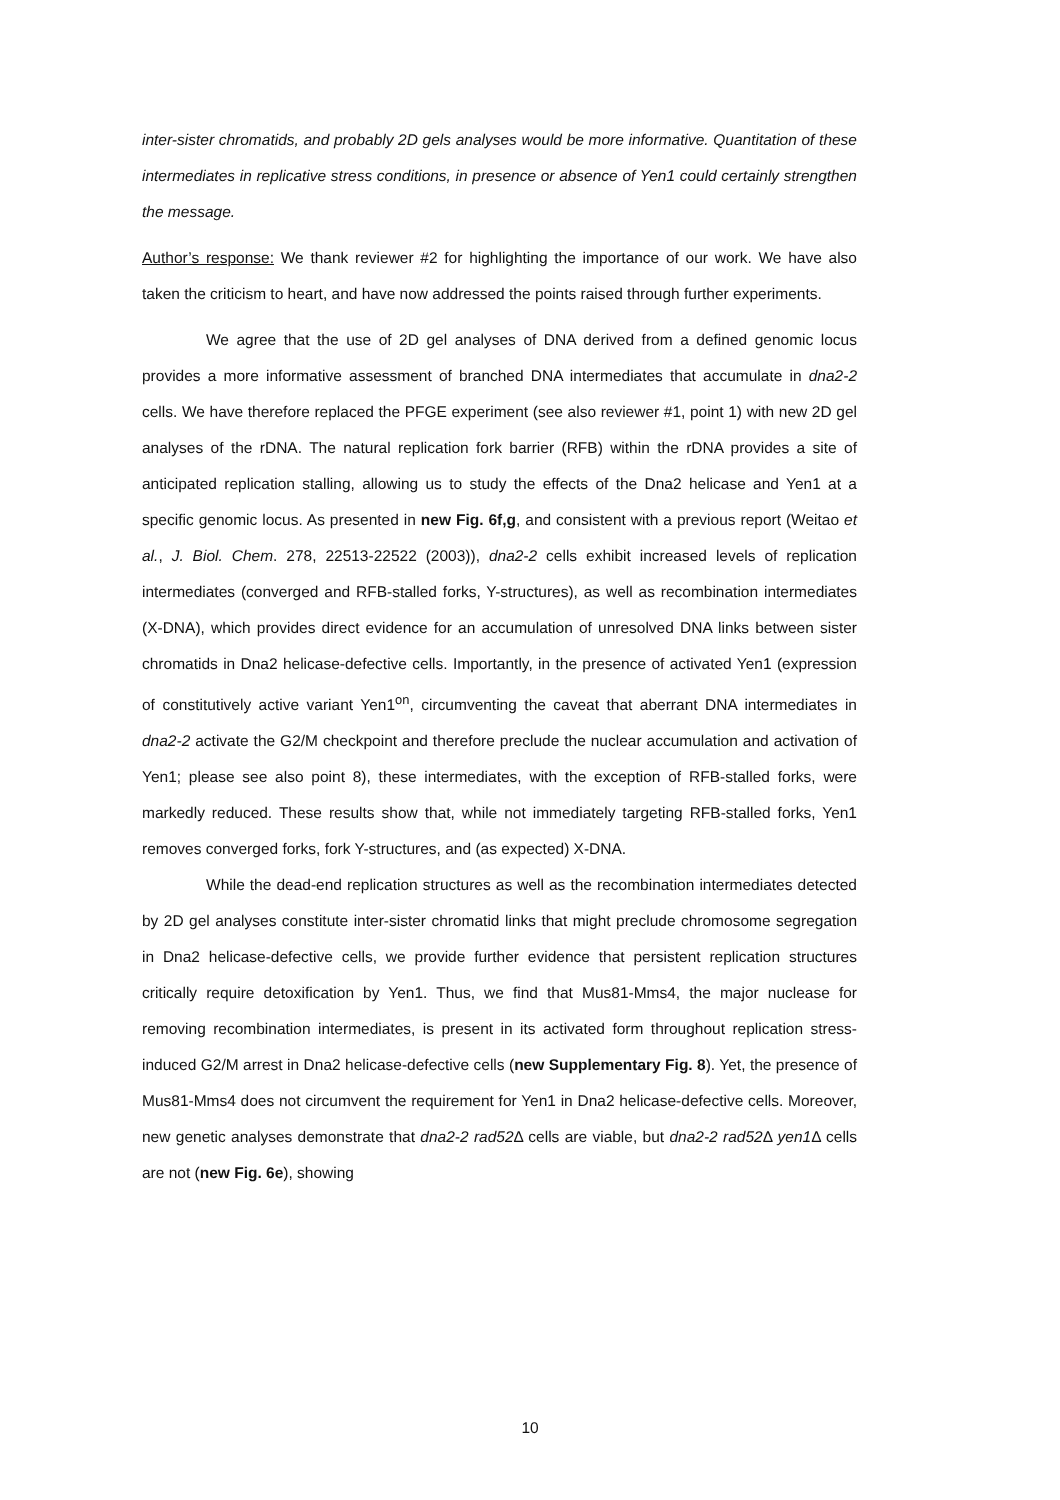inter-sister chromatids, and probably 2D gels analyses would be more informative. Quantitation of these intermediates in replicative stress conditions, in presence or absence of Yen1 could certainly strengthen the message.
Author’s response: We thank reviewer #2 for highlighting the importance of our work. We have also taken the criticism to heart, and have now addressed the points raised through further experiments.
We agree that the use of 2D gel analyses of DNA derived from a defined genomic locus provides a more informative assessment of branched DNA intermediates that accumulate in dna2-2 cells. We have therefore replaced the PFGE experiment (see also reviewer #1, point 1) with new 2D gel analyses of the rDNA. The natural replication fork barrier (RFB) within the rDNA provides a site of anticipated replication stalling, allowing us to study the effects of the Dna2 helicase and Yen1 at a specific genomic locus. As presented in new Fig. 6f,g, and consistent with a previous report (Weitao et al., J. Biol. Chem. 278, 22513-22522 (2003)), dna2-2 cells exhibit increased levels of replication intermediates (converged and RFB-stalled forks, Y-structures), as well as recombination intermediates (X-DNA), which provides direct evidence for an accumulation of unresolved DNA links between sister chromatids in Dna2 helicase-defective cells. Importantly, in the presence of activated Yen1 (expression of constitutively active variant Yen1<sup>on</sup>, circumventing the caveat that aberrant DNA intermediates in dna2-2 activate the G2/M checkpoint and therefore preclude the nuclear accumulation and activation of Yen1; please see also point 8), these intermediates, with the exception of RFB-stalled forks, were markedly reduced. These results show that, while not immediately targeting RFB-stalled forks, Yen1 removes converged forks, fork Y-structures, and (as expected) X-DNA.
While the dead-end replication structures as well as the recombination intermediates detected by 2D gel analyses constitute inter-sister chromatid links that might preclude chromosome segregation in Dna2 helicase-defective cells, we provide further evidence that persistent replication structures critically require detoxification by Yen1. Thus, we find that Mus81-Mms4, the major nuclease for removing recombination intermediates, is present in its activated form throughout replication stress-induced G2/M arrest in Dna2 helicase-defective cells (new Supplementary Fig. 8). Yet, the presence of Mus81-Mms4 does not circumvent the requirement for Yen1 in Dna2 helicase-defective cells. Moreover, new genetic analyses demonstrate that dna2-2 rad52 Δ cells are viable, but dna2-2 rad52 Δ yen1 Δ cells are not (new Fig. 6e), showing
10